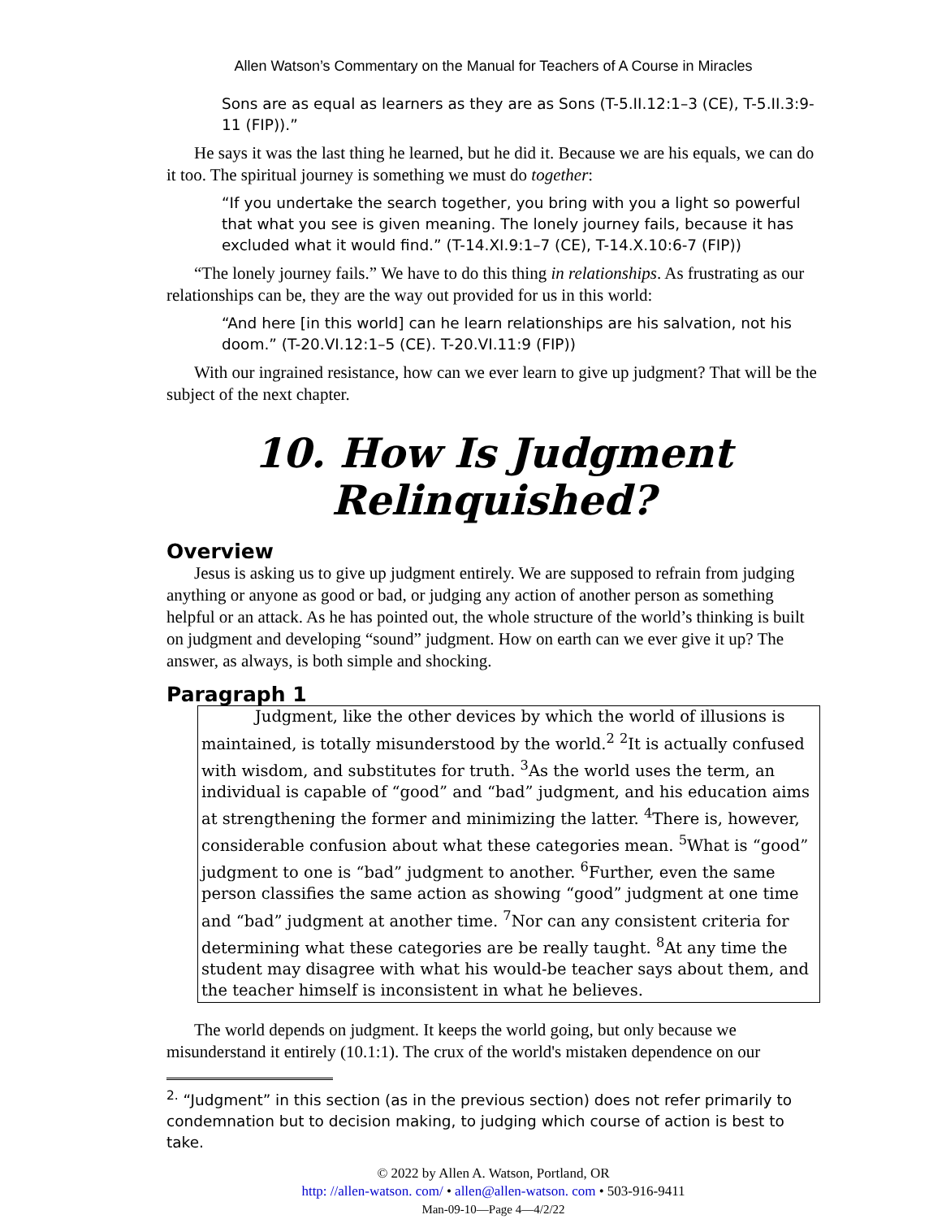Allen Watson’s Commentary on the Manual for Teachers of A Course in Miracles
Sons are as equal as learners as they are as Sons (T-5.II.12:1–3 (CE), T-5.II.3:9-11 (FIP)).”
He says it was the last thing he learned, but he did it. Because we are his equals, we can do it too. The spiritual journey is something we must do together:
“If you undertake the search together, you bring with you a light so powerful that what you see is given meaning. The lonely journey fails, because it has excluded what it would find.” (T-14.XI.9:1–7 (CE), T-14.X.10:6-7 (FIP))
“The lonely journey fails.” We have to do this thing in relationships. As frustrating as our relationships can be, they are the way out provided for us in this world:
“And here [in this world] can he learn relationships are his salvation, not his doom.” (T-20.VI.12:1–5 (CE). T-20.VI.11:9 (FIP))
With our ingrained resistance, how can we ever learn to give up judgment? That will be the subject of the next chapter.
10. How Is Judgment
Relinquished?
Overview
Jesus is asking us to give up judgment entirely. We are supposed to refrain from judging anything or anyone as good or bad, or judging any action of another person as something helpful or an attack. As he has pointed out, the whole structure of the world’s thinking is built on judgment and developing “sound” judgment. How on earth can we ever give it up? The answer, as always, is both simple and shocking.
Paragraph 1
Judgment, like the other devices by which the world of illusions is maintained, is totally misunderstood by the world.<sup>2</sup> <sup>2</sup>It is actually confused with wisdom, and substitutes for truth. <sup>3</sup>As the world uses the term, an individual is capable of “good” and “bad” judgment, and his education aims at strengthening the former and minimizing the latter. <sup>4</sup>There is, however, considerable confusion about what these categories mean. <sup>5</sup>What is “good” judgment to one is “bad” judgment to another. <sup>6</sup>Further, even the same person classifies the same action as showing “good” judgment at one time and “bad” judgment at another time. <sup>7</sup>Nor can any consistent criteria for determining what these categories are be really taught. <sup>8</sup>At any time the student may disagree with what his would-be teacher says about them, and the teacher himself is inconsistent in what he believes.
The world depends on judgment. It keeps the world going, but only because we misunderstand it entirely (10.1:1). The crux of the world's mistaken dependence on our
<sup>2.</sup> “Judgment” in this section (as in the previous section) does not refer primarily to condemnation but to decision making, to judging which course of action is best to take.
© 2022 by Allen A. Watson, Portland, OR
http: //allen-watson. com/ • allen@allen-watson. com • 503-916-9411
Man-09-10—Page 4—4/2/22